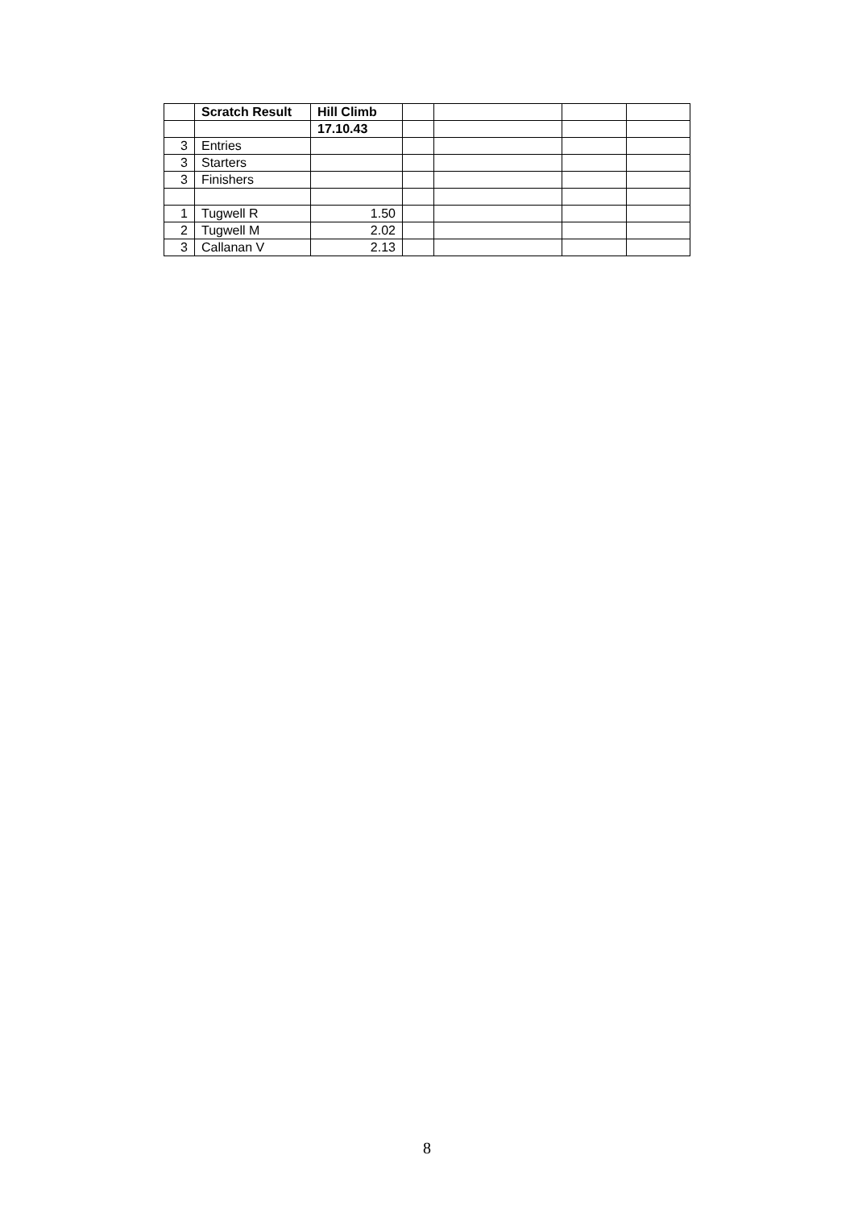| | Scratch Result | Hill Climb | | | | |
| | | 17.10.43 | | | | |
| 3 | Entries | | | | | |
| 3 | Starters | | | | | |
| 3 | Finishers | | | | | |
| 1 | Tugwell R | 1.50 | | | | |
| 2 | Tugwell M | 2.02 | | | | |
| 3 | Callanan V | 2.13 | | | | |
8